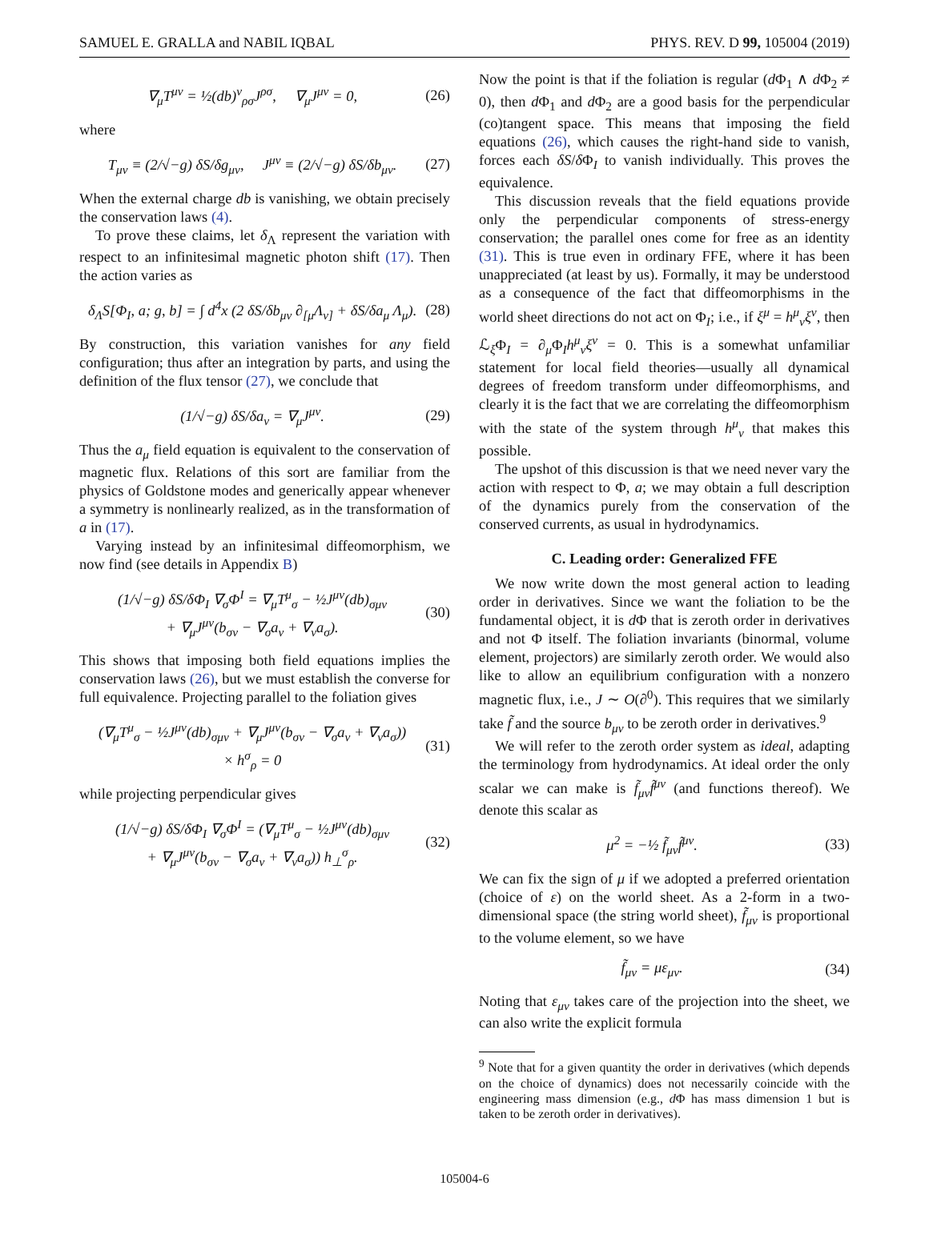SAMUEL E. GRALLA and NABIL IQBAL PHYS. REV. D 99, 105004 (2019)
∇<sub>μ</sub>T<sup>μν</sup> = ½(db)<sup>ν</sup><sub>ρσ</sub>J<sup>ρσ</sup>, ∇<sub>μ</sub>J<sup>μν</sup> = 0, (26)
where
T<sub>μν</sub> ≡ (2/√−g) δS/δg<sub>μν</sub>, J<sup>μν</sup> ≡ (2/√−g) δS/δb<sub>μν</sub>. (27)
When the external charge db is vanishing, we obtain precisely the conservation laws (4).
To prove these claims, let δ<sub>Λ</sub> represent the variation with respect to an infinitesimal magnetic photon shift (17). Then the action varies as
δ<sub>Λ</sub>S[Φ<sub>I</sub>, a; g, b] = ∫ d<sup>4</sup>x (2 δS/δb<sub>μν</sub> ∂<sub>[μ</sub>Λ<sub>ν]</sub> + δS/δa<sub>μ</sub> Λ<sub>μ</sub>). (28)
By construction, this variation vanishes for any field configuration; thus after an integration by parts, and using the definition of the flux tensor (27), we conclude that
(1/√−g) δS/δa<sub>ν</sub> = ∇<sub>μ</sub>J<sup>μν</sup>. (29)
Thus the a<sub>μ</sub> field equation is equivalent to the conservation of magnetic flux. Relations of this sort are familiar from the physics of Goldstone modes and generically appear whenever a symmetry is nonlinearly realized, as in the transformation of a in (17).
Varying instead by an infinitesimal diffeomorphism, we now find (see details in Appendix B)
(1/√−g) δS/δΦ<sub>I</sub> ∇<sub>σ</sub>Φ<sup>I</sup> = ∇<sub>μ</sub>T<sup>μ</sup><sub>σ</sub> − ½J<sup>μν</sup>(db)<sub>σμν</sub>
+ ∇<sub>μ</sub>J<sup>μν</sup>(b<sub>σν</sub> − ∇<sub>σ</sub>a<sub>ν</sub> + ∇<sub>ν</sub>a<sub>σ</sub>). (30)
This shows that imposing both field equations implies the conservation laws (26), but we must establish the converse for full equivalence. Projecting parallel to the foliation gives
(∇<sub>μ</sub>T<sup>μ</sup><sub>σ</sub> − ½J<sup>μν</sup>(db)<sub>σμν</sub> + ∇<sub>μ</sub>J<sup>μν</sup>(b<sub>σν</sub> − ∇<sub>σ</sub>a<sub>ν</sub> + ∇<sub>ν</sub>a<sub>σ</sub>))
× h<sup>σ</sup><sub>ρ</sub> = 0 (31)
while projecting perpendicular gives
(1/√−g) δS/δΦ<sub>I</sub> ∇<sub>σ</sub>Φ<sup>I</sup> = (∇<sub>μ</sub>T<sup>μ</sup><sub>σ</sub> − ½J<sup>μν</sup>(db)<sub>σμν</sub>
+ ∇<sub>μ</sub>J<sup>μν</sup>(b<sub>σν</sub> − ∇<sub>σ</sub>a<sub>ν</sub> + ∇<sub>ν</sub>a<sub>σ</sub>)) h<sub>⊥</sub><sup>σ</sup><sub>ρ</sub>. (32)
Now the point is that if the foliation is regular (d Φ<sub>1</sub> ∧ d Φ<sub>2</sub> ≠ 0), then d Φ<sub>1</sub> and d Φ<sub>2</sub> are a good basis for the perpendicular (co)tangent space. This means that imposing the field equations (26), which causes the right-hand side to vanish, forces each δS/δ Φ<sub>I</sub> to vanish individually. This proves the equivalence.
This discussion reveals that the field equations provide only the perpendicular components of stress-energy conservation; the parallel ones come for free as an identity (31). This is true even in ordinary FFE, where it has been unappreciated (at least by us). Formally, it may be understood as a consequence of the fact that diffeomorphisms in the world sheet directions do not act on Φ<sub>I</sub>; i.e., if ξ<sup>μ</sup> = h<sup>μ</sup><sub>ν</sub>ξ<sup>ν</sup>, then ℒ<sub>ξ</sub>Φ<sub>I</sub> = ∂<sub>μ</sub>Φ<sub>I</sub>h<sup>μ</sup><sub>ν</sub>ξ<sup>ν</sup> = 0. This is a somewhat unfamiliar statement for local field theories—usually all dynamical degrees of freedom transform under diffeomorphisms, and clearly it is the fact that we are correlating the diffeomorphism with the state of the system through h<sup>μ</sup><sub>ν</sub> that makes this possible.
The upshot of this discussion is that we need never vary the action with respect to Φ, a; we may obtain a full description of the dynamics purely from the conservation of the conserved currents, as usual in hydrodynamics.
C. Leading order: Generalized FFE
We now write down the most general action to leading order in derivatives. Since we want the foliation to be the fundamental object, it is d Φ that is zeroth order in derivatives and not Φ itself. The foliation invariants (binormal, volume element, projectors) are similarly zeroth order. We would also like to allow an equilibrium configuration with a nonzero magnetic flux, i.e., J ∼ O(∂<sup>0</sup>). This requires that we similarly take f̃ and the source b<sub>μν</sub> to be zeroth order in derivatives.<sup>9</sup>
We will refer to the zeroth order system as ideal, adapting the terminology from hydrodynamics. At ideal order the only scalar we can make is f̃<sub>μν</sub>f̃<sup>μν</sup> (and functions thereof). We denote this scalar as
μ<sup>2</sup> = −½ f̃<sub>μν</sub>f̃<sup>μν</sup>. (33)
We can fix the sign of μ if we adopted a preferred orientation (choice of ε) on the world sheet. As a 2-form in a two-dimensional space (the string world sheet), f̃<sub>μν</sub> is proportional to the volume element, so we have
f̃<sub>μν</sub> = με<sub>μν</sub>. (34)
Noting that ε<sub>μν</sub> takes care of the projection into the sheet, we can also write the explicit formula
<sup>9</sup> Note that for a given quantity the order in derivatives (which depends on the choice of dynamics) does not necessarily coincide with the engineering mass dimension (e.g., d Φ has mass dimension 1 but is taken to be zeroth order in derivatives).
105004-6